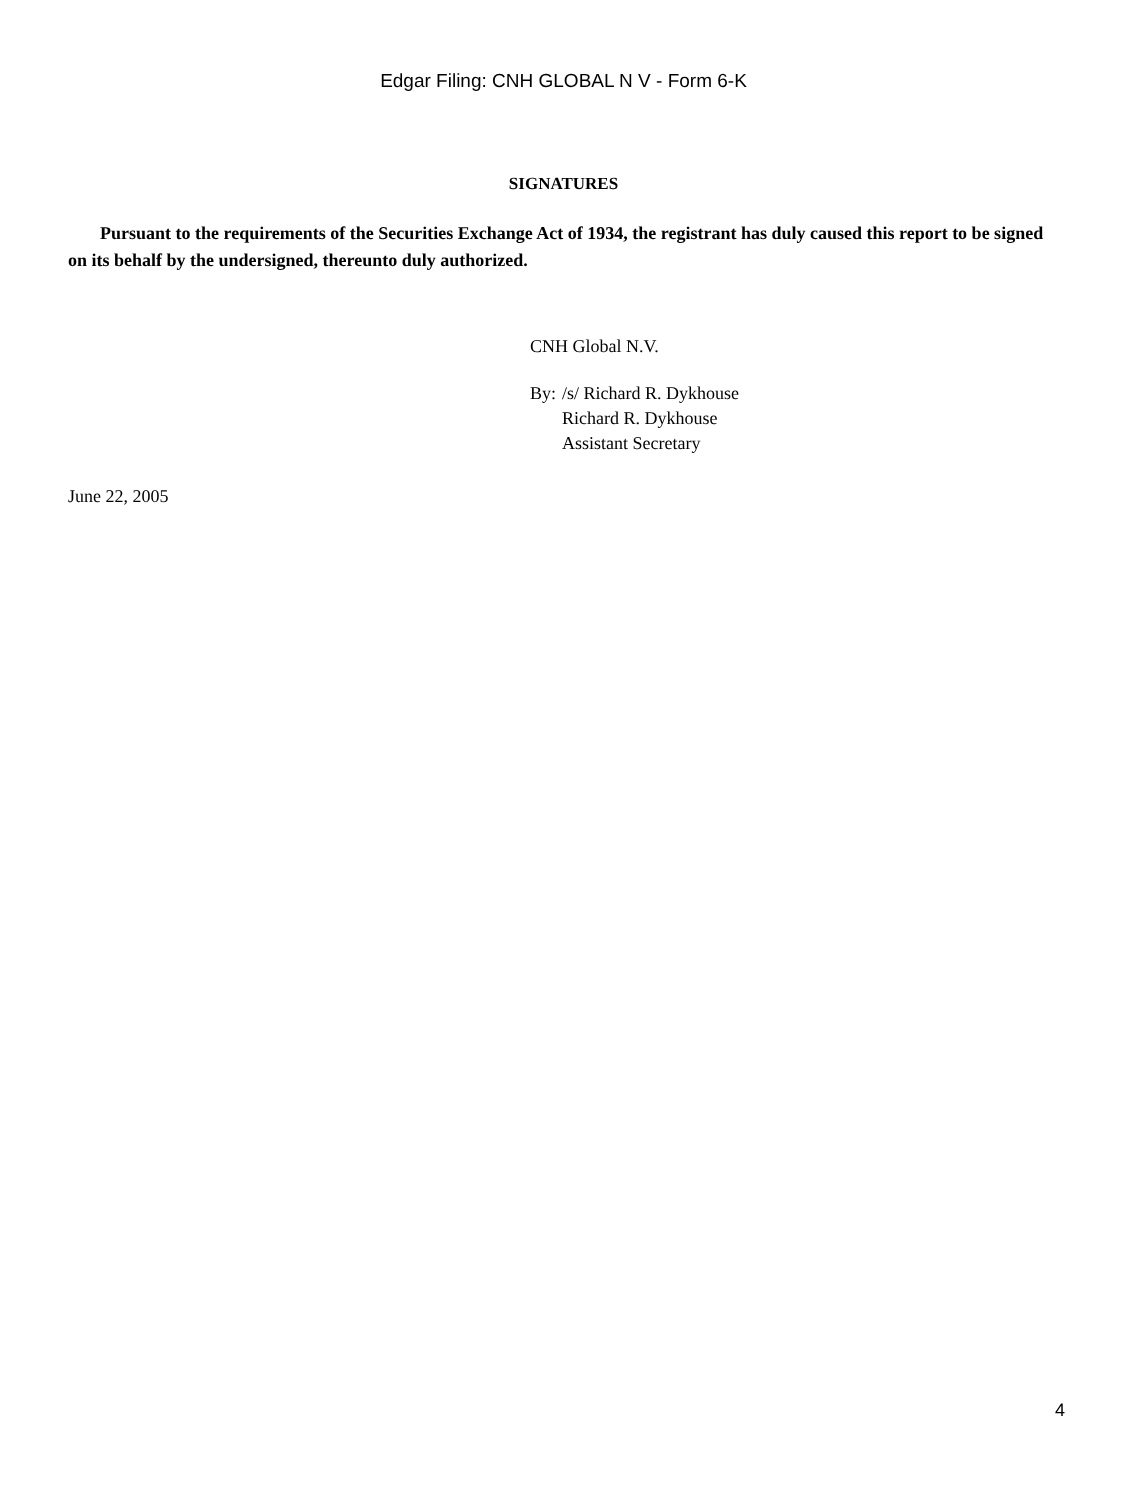Edgar Filing: CNH GLOBAL N V - Form 6-K
SIGNATURES
Pursuant to the requirements of the Securities Exchange Act of 1934, the registrant has duly caused this report to be signed on its behalf by the undersigned, thereunto duly authorized.
CNH Global N.V.
| By: | /s/ Richard R. Dykhouse Richard R. Dykhouse Assistant Secretary |
June 22, 2005
4